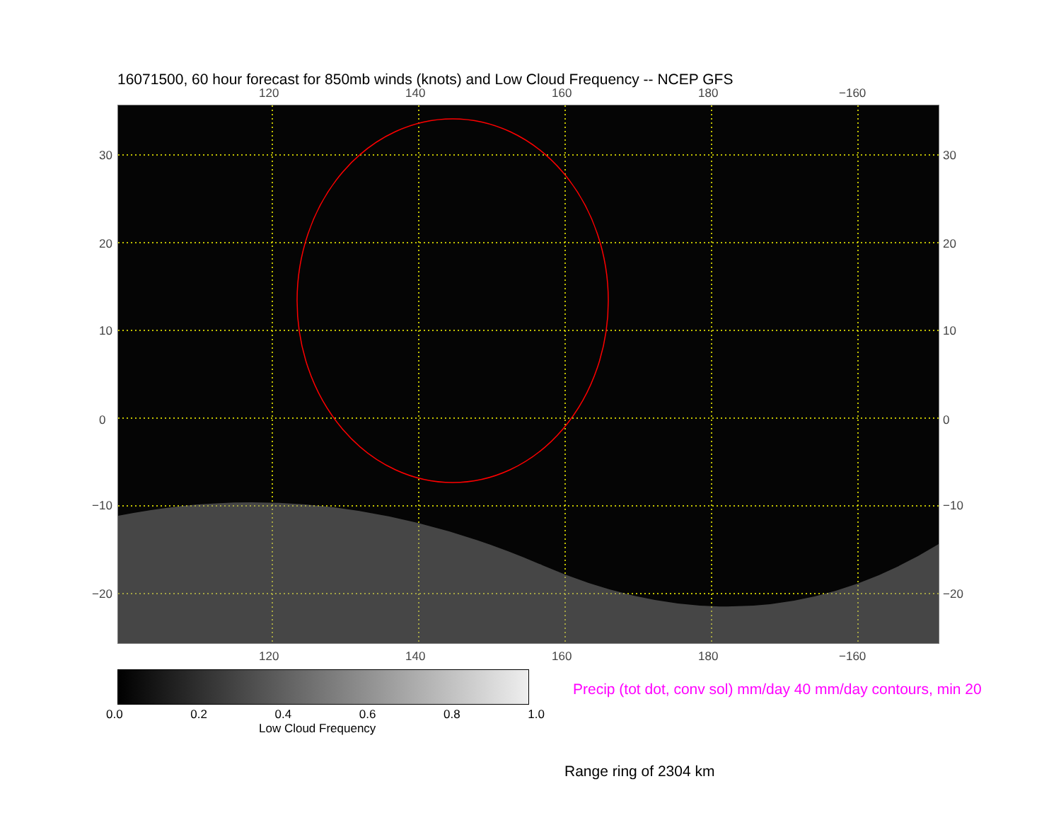16071500, 60 hour forecast for 850mb winds (knots) and Low Cloud Frequency -- NCEP GFS
120 140 160 180 −160
30
20
10
0
−10
−20
30
20
10
0
−10
−20
120 140 160 180 −160
0.0 0.2 0.4 0.6 0.8 1.0
Low Cloud Frequency
Precip (tot dot, conv sol) mm/day 40 mm/day contours, min 20
Range ring of 2304 km